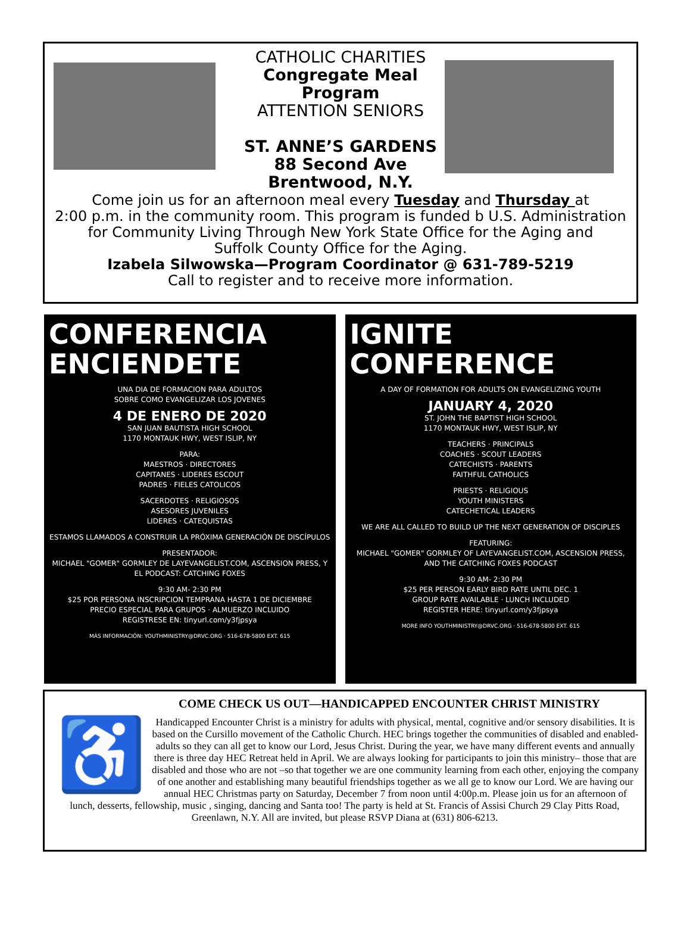CATHOLIC CHARITIES
Congregate Meal Program
ATTENTION SENIORS
ST. ANNE’S GARDENS
88 Second Ave
Brentwood, N.Y.
Come join us for an afternoon meal every Tuesday and Thursday at
2:00 p.m. in the community room. This program is funded b U.S. Administration for Community Living Through New York State Office for the Aging and
Suffolk County Office for the Aging.
Izabela Silwowska—Program Coordinator @ 631-789-5219
Call to register and to receive more information.
CONFERENCIA
ENCIENDETE
UNA DIA DE FORMACION PARA ADULTOS
SOBRE COMO EVANGELIZAR LOS JOVENES
4 DE ENERO DE 2020
SAN JUAN BAUTISTA HIGH SCHOOL
1170 MONTAUK HWY, WEST ISLIP, NY
PARA:
MAESTROS · DIRECTORES
CAPITANES · LIDERES ESCOUT
PADRES · FIELES CATOLICOS
SACERDOTES · RELIGIOSOS
ASESORES JUVENILES
LIDERES · CATEQUISTAS
ESTAMOS LLAMADOS A CONSTRUIR LA PRÓXIMA GENERACIÓN DE DISCÍPULOS
PRESENTADOR:
MICHAEL "GOMER" GORMLEY DE LAYEVANGELIST.COM, ASCENSION PRESS, Y EL PODCAST: CATCHING FOXES
9:30 AM- 2:30 PM
$25 POR PERSONA INSCRIPCION TEMPRANA HASTA 1 DE DICIEMBRE
PRECIO ESPECIAL PARA GRUPOS · ALMUERZO INCLUIDO
REGISTRESE EN: tinyurl.com/y3fjpsya
MÁS INFORMACIÓN: YOUTHMINISTRY@DRVC.ORG · 516-678-5800 EXT. 615
IGNITE
CONFERENCE
A DAY OF FORMATION FOR ADULTS ON EVANGELIZING YOUTH
JANUARY 4, 2020
ST. JOHN THE BAPTIST HIGH SCHOOL
1170 MONTAUK HWY, WEST ISLIP, NY
TEACHERS · PRINCIPALS
COACHES · SCOUT LEADERS
CATECHISTS · PARENTS
FAITHFUL CATHOLICS
PRIESTS · RELIGIOUS
YOUTH MINISTERS
CATECHETICAL LEADERS
WE ARE ALL CALLED TO BUILD UP THE NEXT GENERATION OF DISCIPLES
FEATURING:
MICHAEL "GOMER" GORMLEY OF LAYEVANGELIST.COM, ASCENSION PRESS, AND THE CATCHING FOXES PODCAST
9:30 AM- 2:30 PM
$25 PER PERSON EARLY BIRD RATE UNTIL DEC. 1
GROUP RATE AVAILABLE · LUNCH INCLUDED
REGISTER HERE: tinyurl.com/y3fjpsya
MORE INFO YOUTHMINISTRY@DRVC.ORG · 516-678-5800 EXT. 615
COME CHECK US OUT—HANDICAPPED ENCOUNTER CHRIST MINISTRY
♿
Handicapped Encounter Christ is a ministry for adults with physical, mental, cognitive and/or sensory disabilities. It is based on the Cursillo movement of the Catholic Church. HEC brings together the communities of disabled and enabled-adults so they can all get to know our Lord, Jesus Christ. During the year, we have many different events and annually there is three day HEC Retreat held in April. We are always looking for participants to join this ministry– those that are disabled and those who are not –so that together we are one community learning from each other, enjoying the company of one another and establishing many beautiful friendships together as we all ge to know our Lord. We are having our annual HEC Christmas party on Saturday, December 7 from noon until 4:00p.m. Please join us for an afternoon of lunch, desserts, fellowship, music , singing, dancing and Santa too! The party is held at St. Francis of Assisi Church 29 Clay Pitts Road, Greenlawn, N.Y. All are invited, but please RSVP Diana at (631) 806-6213.